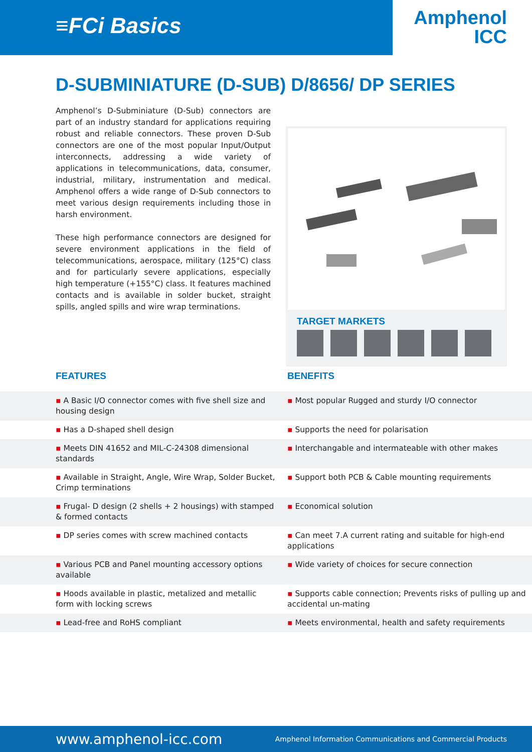≡FCi Basics
Amphenol
ICC
D-SUBMINIATURE (D-SUB) D/8656/ DP SERIES
Amphenol’s D-Subminiature (D-Sub) connectors are part of an industry standard for applications requiring robust and reliable connectors. These proven D-Sub connectors are one of the most popular Input/Output interconnects, addressing a wide variety of applications in telecommunications, data, consumer, industrial, military, instrumentation and medical. Amphenol offers a wide range of D-Sub connectors to meet various design requirements including those in harsh environment.
These high performance connectors are designed for severe environment applications in the field of telecommunications, aerospace, military (125°C) class and for particularly severe applications, especially high temperature (+155°C) class. It features machined contacts and is available in solder bucket, straight spills, angled spills and wire wrap terminations.
TARGET MARKETS
FEATURES BENEFITS
| ▪ A Basic I/O connector comes with five shell size and housing design | ▪ Most popular Rugged and sturdy I/O connector |
| ▪ Has a D-shaped shell design | ▪ Supports the need for polarisation |
| ▪ Meets DIN 41652 and MIL-C-24308 dimensional standards | ▪ Interchangable and intermateable with other makes |
| ▪ Available in Straight, Angle, Wire Wrap, Solder Bucket, Crimp terminations | ▪ Support both PCB & Cable mounting requirements |
| ▪ Frugal- D design (2 shells + 2 housings) with stamped & formed contacts | ▪ Economical solution |
| ▪ DP series comes with screw machined contacts | ▪ Can meet 7.A current rating and suitable for high-end applications |
| ▪ Various PCB and Panel mounting accessory options available | ▪ Wide variety of choices for secure connection |
| ▪ Hoods available in plastic, metalized and metallic form with locking screws | ▪ Supports cable connection; Prevents risks of pulling up and accidental un-mating |
| ▪ Lead-free and RoHS compliant | ▪ Meets environmental, health and safety requirements |
www.amphenol-icc.com Amphenol Information Communications and Commercial Products